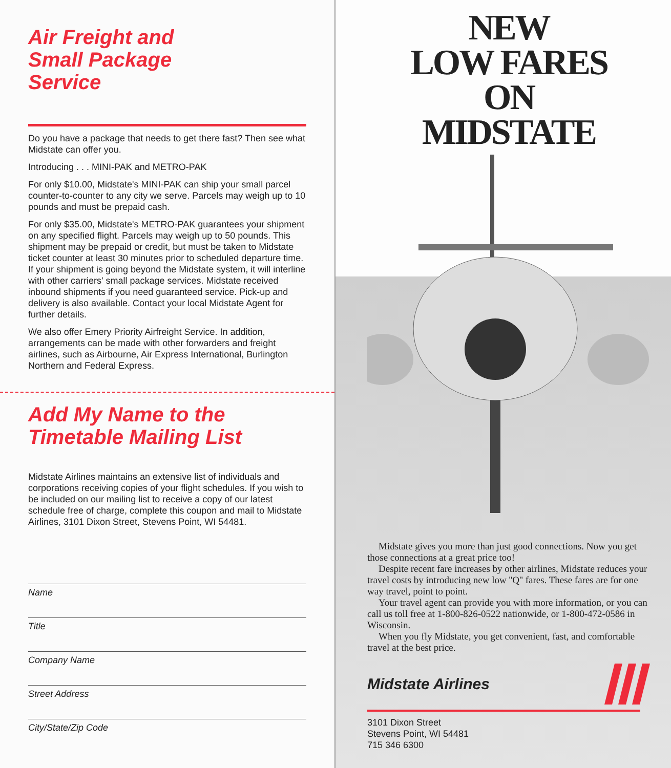Air Freight and
Small Package
Service
Do you have a package that needs to get there fast? Then see what Midstate can offer you.
Introducing . . . MINI-PAK and METRO-PAK
For only $10.00, Midstate's MINI-PAK can ship your small parcel counter-to-counter to any city we serve. Parcels may weigh up to 10 pounds and must be prepaid cash.
For only $35.00, Midstate's METRO-PAK guarantees your shipment on any specified flight. Parcels may weigh up to 50 pounds. This shipment may be prepaid or credit, but must be taken to Midstate ticket counter at least 30 minutes prior to scheduled departure time. If your shipment is going beyond the Midstate system, it will interline with other carriers' small package services. Midstate received inbound shipments if you need guaranteed service. Pick-up and delivery is also available. Contact your local Midstate Agent for further details.
We also offer Emery Priority Airfreight Service. In addition, arrangements can be made with other forwarders and freight airlines, such as Airbourne, Air Express International, Burlington Northern and Federal Express.
Add My Name to the
Timetable Mailing List
Midstate Airlines maintains an extensive list of individuals and corporations receiving copies of your flight schedules. If you wish to be included on our mailing list to receive a copy of our latest schedule free of charge, complete this coupon and mail to Midstate Airlines, 3101 Dixon Street, Stevens Point, WI 54481.
Name
Title
Company Name
Street Address
City/State/Zip Code
NEW
LOW FARES
ON
MIDSTATE
Midstate gives you more than just good connections. Now you get those connections at a great price too!
Despite recent fare increases by other airlines, Midstate reduces your travel costs by introducing new low ''Q'' fares. These fares are for one way travel, point to point.
Your travel agent can provide you with more information, or you can call us toll free at 1-800-826-0522 nationwide, or 1-800-472-0586 in Wisconsin.
When you fly Midstate, you get convenient, fast, and comfortable travel at the best price.
Midstate Airlines
3101 Dixon Street
Stevens Point, WI 54481
715 346 6300